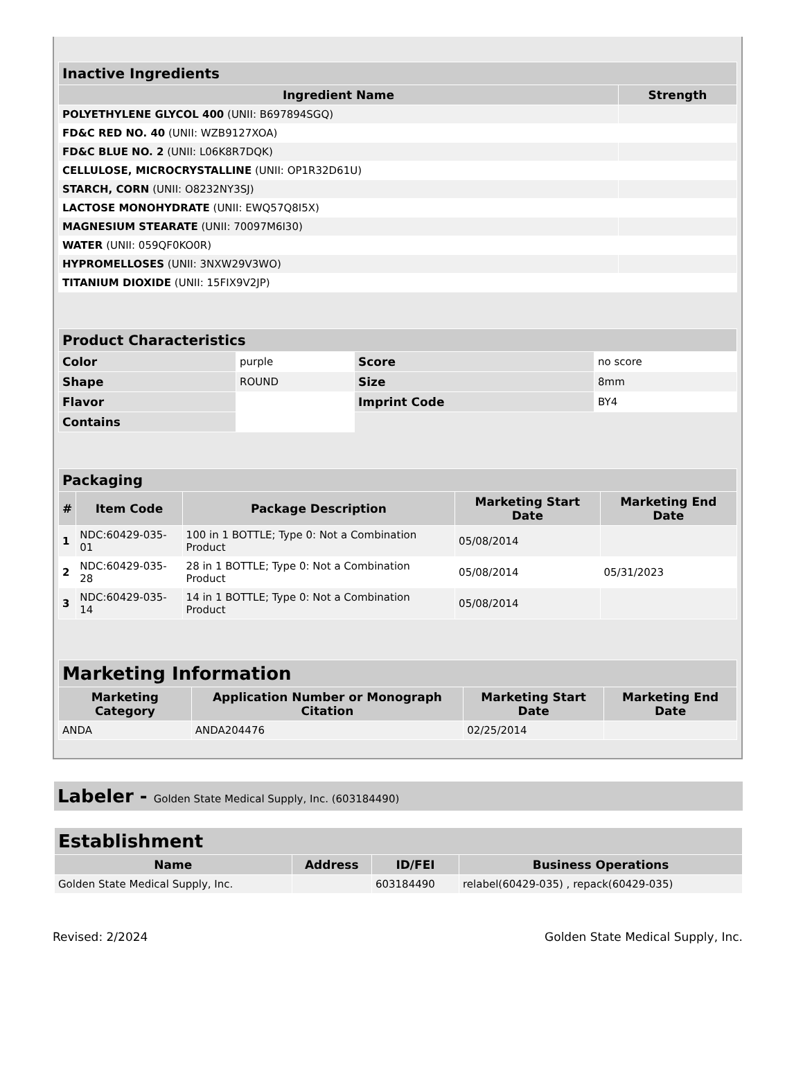| Inactive Ingredients | |
| --- | --- |
| Ingredient Name | Strength |
| POLYETHYLENE GLYCOL 400 (UNII: B697894SGQ) | |
| FD&C RED NO. 40 (UNII: WZB9127XOA) | |
| FD&C BLUE NO. 2 (UNII: L06K8R7DQK) | |
| CELLULOSE, MICROCRYSTALLINE (UNII: OP1R32D61U) | |
| STARCH, CORN (UNII: O8232NY3SJ) | |
| LACTOSE MONOHYDRATE (UNII: EWQ57Q8I5X) | |
| MAGNESIUM STEARATE (UNII: 70097M6I30) | |
| WATER (UNII: 059QF0KO0R) | |
| HYPROMELLOSES (UNII: 3NXW29V3WO) | |
| TITANIUM DIOXIDE (UNII: 15FIX9V2JP) | |
| Product Characteristics | | | |
| --- | --- | --- | --- |
| Color | purple | Score | no score |
| Shape | ROUND | Size | 8mm |
| Flavor | | Imprint Code | BY4 |
| Contains | | | |
| Packaging | | | | |
| --- | --- | --- | --- | --- |
| # | Item Code | Package Description | Marketing Start Date | Marketing End Date |
| 1 | NDC:60429-035-01 | 100 in 1 BOTTLE; Type 0: Not a Combination Product | 05/08/2014 | |
| 2 | NDC:60429-035-28 | 28 in 1 BOTTLE; Type 0: Not a Combination Product | 05/08/2014 | 05/31/2023 |
| 3 | NDC:60429-035-14 | 14 in 1 BOTTLE; Type 0: Not a Combination Product | 05/08/2014 | |
| Marketing Information | | | |
| --- | --- | --- | --- |
| Marketing Category | Application Number or Monograph Citation | Marketing Start Date | Marketing End Date |
| ANDA | ANDA204476 | 02/25/2014 | |
Labeler - Golden State Medical Supply, Inc. (603184490)
| Establishment | | | |
| --- | --- | --- | --- |
| Name | Address | ID/FEI | Business Operations |
| Golden State Medical Supply, Inc. | | 603184490 | relabel(60429-035) , repack(60429-035) |
Revised: 2/2024 Golden State Medical Supply, Inc.